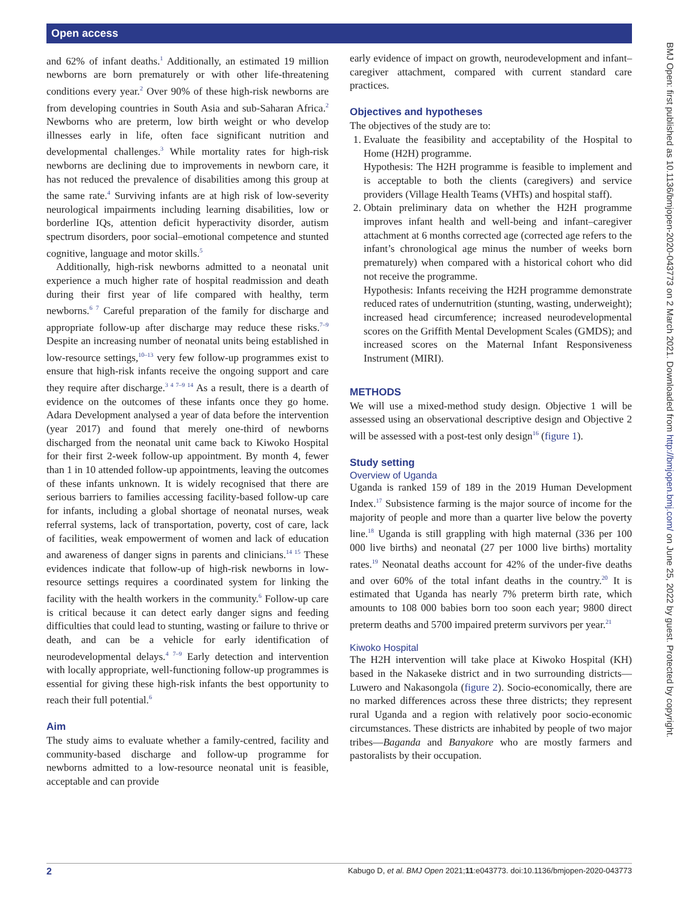Open access
and 62% of infant deaths.<sup>1</sup> Additionally, an estimated 19 million newborns are born prematurely or with other life-threatening conditions every year.<sup>2</sup> Over 90% of these high-risk newborns are from developing countries in South Asia and sub-Saharan Africa.<sup>2</sup> Newborns who are preterm, low birth weight or who develop illnesses early in life, often face significant nutrition and developmental challenges.<sup>3</sup> While mortality rates for high-risk newborns are declining due to improvements in newborn care, it has not reduced the prevalence of disabilities among this group at the same rate.<sup>4</sup> Surviving infants are at high risk of low-severity neurological impairments including learning disabilities, low or borderline IQs, attention deficit hyperactivity disorder, autism spectrum disorders, poor social–emotional competence and stunted cognitive, language and motor skills.<sup>5</sup>
Additionally, high-risk newborns admitted to a neonatal unit experience a much higher rate of hospital readmission and death during their first year of life compared with healthy, term newborns.<sup>6 7</sup> Careful preparation of the family for discharge and appropriate follow-up after discharge may reduce these risks.<sup>7–9</sup> Despite an increasing number of neonatal units being established in low-resource settings,<sup>10–13</sup> very few follow-up programmes exist to ensure that high-risk infants receive the ongoing support and care they require after discharge.<sup>3 4 7–9 14</sup> As a result, there is a dearth of evidence on the outcomes of these infants once they go home. Adara Development analysed a year of data before the intervention (year 2017) and found that merely one-third of newborns discharged from the neonatal unit came back to Kiwoko Hospital for their first 2-week follow-up appointment. By month 4, fewer than 1 in 10 attended follow-up appointments, leaving the outcomes of these infants unknown. It is widely recognised that there are serious barriers to families accessing facility-based follow-up care for infants, including a global shortage of neonatal nurses, weak referral systems, lack of transportation, poverty, cost of care, lack of facilities, weak empowerment of women and lack of education and awareness of danger signs in parents and clinicians.<sup>14 15</sup> These evidences indicate that follow-up of high-risk newborns in low-resource settings requires a coordinated system for linking the facility with the health workers in the community.<sup>6</sup> Follow-up care is critical because it can detect early danger signs and feeding difficulties that could lead to stunting, wasting or failure to thrive or death, and can be a vehicle for early identification of neurodevelopmental delays.<sup>4 7–9</sup> Early detection and intervention with locally appropriate, well-functioning follow-up programmes is essential for giving these high-risk infants the best opportunity to reach their full potential.<sup>6</sup>
Aim
The study aims to evaluate whether a family-centred, facility and community-based discharge and follow-up programme for newborns admitted to a low-resource neonatal unit is feasible, acceptable and can provide
early evidence of impact on growth, neurodevelopment and infant–caregiver attachment, compared with current standard care practices.
Objectives and hypotheses
The objectives of the study are to:
1. Evaluate the feasibility and acceptability of the Hospital to Home (H2H) programme.
Hypothesis: The H2H programme is feasible to implement and is acceptable to both the clients (caregivers) and service providers (Village Health Teams (VHTs) and hospital staff).
2. Obtain preliminary data on whether the H2H programme improves infant health and well-being and infant–caregiver attachment at 6 months corrected age (corrected age refers to the infant’s chronological age minus the number of weeks born prematurely) when compared with a historical cohort who did not receive the programme.
Hypothesis: Infants receiving the H2H programme demonstrate reduced rates of undernutrition (stunting, wasting, underweight); increased head circumference; increased neurodevelopmental scores on the Griffith Mental Development Scales (GMDS); and increased scores on the Maternal Infant Responsiveness Instrument (MIRI).
METHODS
We will use a mixed-method study design. Objective 1 will be assessed using an observational descriptive design and Objective 2 will be assessed with a post-test only design<sup>16</sup> (figure 1).
Study setting
Overview of Uganda
Uganda is ranked 159 of 189 in the 2019 Human Development Index.<sup>17</sup> Subsistence farming is the major source of income for the majority of people and more than a quarter live below the poverty line.<sup>18</sup> Uganda is still grappling with high maternal (336 per 100 000 live births) and neonatal (27 per 1000 live births) mortality rates.<sup>19</sup> Neonatal deaths account for 42% of the under-five deaths and over 60% of the total infant deaths in the country.<sup>20</sup> It is estimated that Uganda has nearly 7% preterm birth rate, which amounts to 108 000 babies born too soon each year; 9800 direct preterm deaths and 5700 impaired preterm survivors per year.<sup>21</sup>
Kiwoko Hospital
The H2H intervention will take place at Kiwoko Hospital (KH) based in the Nakaseke district and in two surrounding districts—Luwero and Nakasongola (figure 2). Socio-economically, there are no marked differences across these three districts; they represent rural Uganda and a region with relatively poor socio-economic circumstances. These districts are inhabited by people of two major tribes—Baganda and Banyakore who are mostly farmers and pastoralists by their occupation.
BMJ Open: first published as 10.1136/bmjopen-2020-043773 on 2 March 2021. Downloaded from http://bmjopen.bmj.com/ on June 25, 2022 by guest. Protected by copyright.
2 Kabugo D, et al. BMJ Open 2021;11:e043773. doi:10.1136/bmjopen-2020-043773